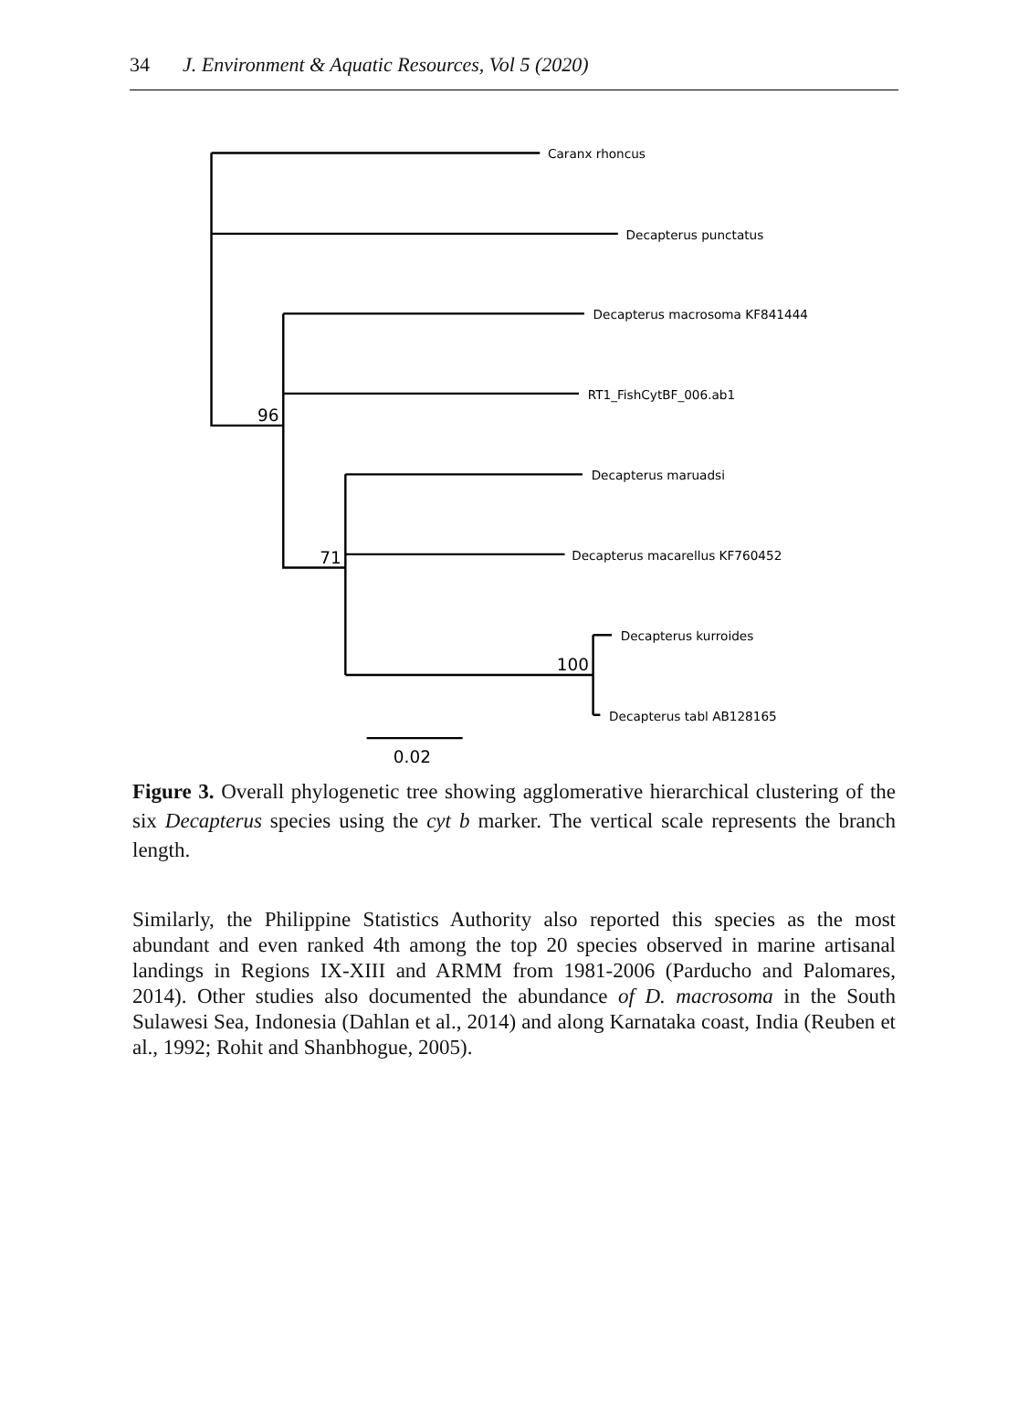34 J. Environment & Aquatic Resources, Vol 5 (2020)
Caranx rhoncus
Decapterus punctatus
Decapterus macrosoma KF841444
RT1_FishCytBF_006.ab1
Decapterus maruadsi
Decapterus macarellus KF760452
Decapterus kurroides
Decapterus tabl AB128165
96
71
100
0.02
Figure 3. Overall phylogenetic tree showing agglomerative hierarchical clustering of the six Decapterus species using the cyt b marker. The vertical scale represents the branch length.
Similarly, the Philippine Statistics Authority also reported this species as the most abundant and even ranked 4th among the top 20 species observed in marine artisanal landings in Regions IX-XIII and ARMM from 1981-2006 (Parducho and Palomares, 2014). Other studies also documented the abundance of D. macrosoma in the South Sulawesi Sea, Indonesia (Dahlan et al., 2014) and along Karnataka coast, India (Reuben et al., 1992; Rohit and Shanbhogue, 2005).